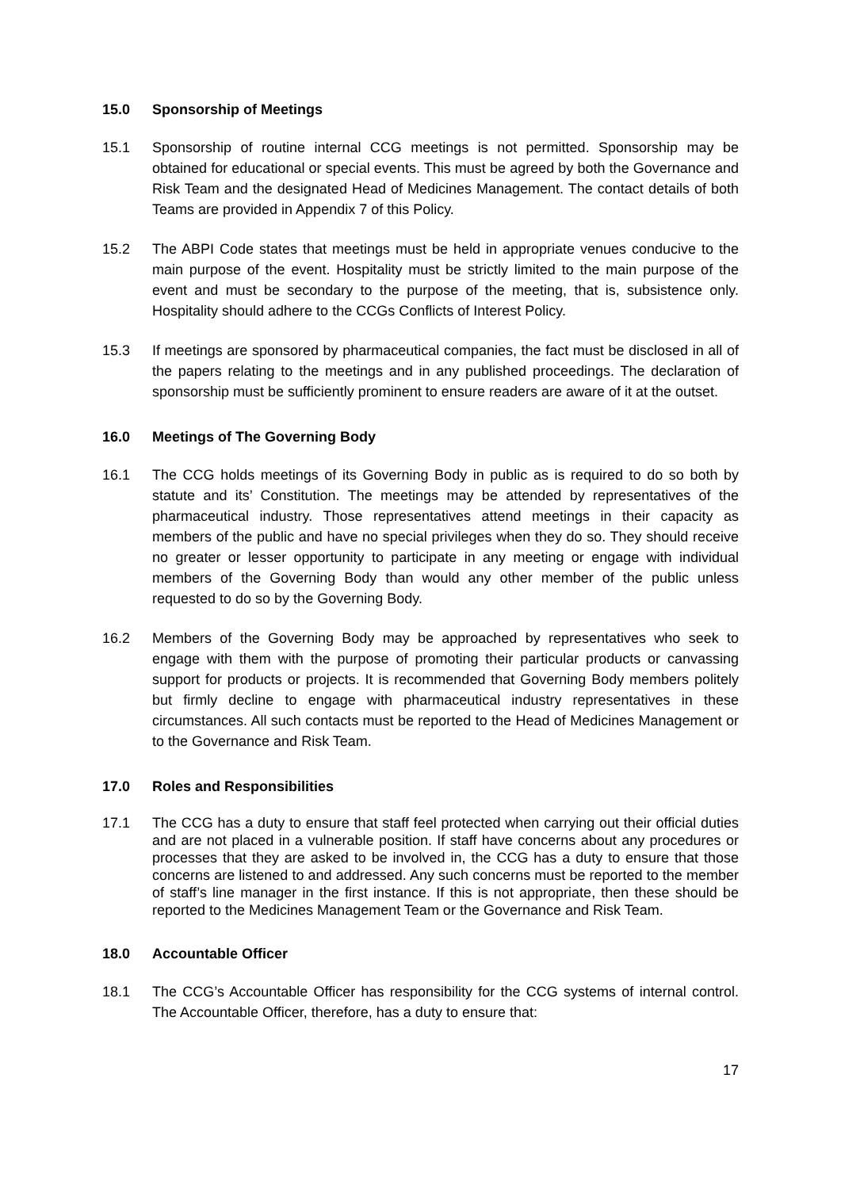15.0 Sponsorship of Meetings
15.1 Sponsorship of routine internal CCG meetings is not permitted. Sponsorship may be obtained for educational or special events. This must be agreed by both the Governance and Risk Team and the designated Head of Medicines Management. The contact details of both Teams are provided in Appendix 7 of this Policy.
15.2 The ABPI Code states that meetings must be held in appropriate venues conducive to the main purpose of the event. Hospitality must be strictly limited to the main purpose of the event and must be secondary to the purpose of the meeting, that is, subsistence only. Hospitality should adhere to the CCGs Conflicts of Interest Policy.
15.3 If meetings are sponsored by pharmaceutical companies, the fact must be disclosed in all of the papers relating to the meetings and in any published proceedings. The declaration of sponsorship must be sufficiently prominent to ensure readers are aware of it at the outset.
16.0 Meetings of The Governing Body
16.1 The CCG holds meetings of its Governing Body in public as is required to do so both by statute and its’ Constitution. The meetings may be attended by representatives of the pharmaceutical industry. Those representatives attend meetings in their capacity as members of the public and have no special privileges when they do so. They should receive no greater or lesser opportunity to participate in any meeting or engage with individual members of the Governing Body than would any other member of the public unless requested to do so by the Governing Body.
16.2 Members of the Governing Body may be approached by representatives who seek to engage with them with the purpose of promoting their particular products or canvassing support for products or projects. It is recommended that Governing Body members politely but firmly decline to engage with pharmaceutical industry representatives in these circumstances. All such contacts must be reported to the Head of Medicines Management or to the Governance and Risk Team.
17.0 Roles and Responsibilities
17.1 The CCG has a duty to ensure that staff feel protected when carrying out their official duties and are not placed in a vulnerable position. If staff have concerns about any procedures or processes that they are asked to be involved in, the CCG has a duty to ensure that those concerns are listened to and addressed. Any such concerns must be reported to the member of staff’s line manager in the first instance. If this is not appropriate, then these should be reported to the Medicines Management Team or the Governance and Risk Team.
18.0 Accountable Officer
18.1 The CCG’s Accountable Officer has responsibility for the CCG systems of internal control. The Accountable Officer, therefore, has a duty to ensure that:
17